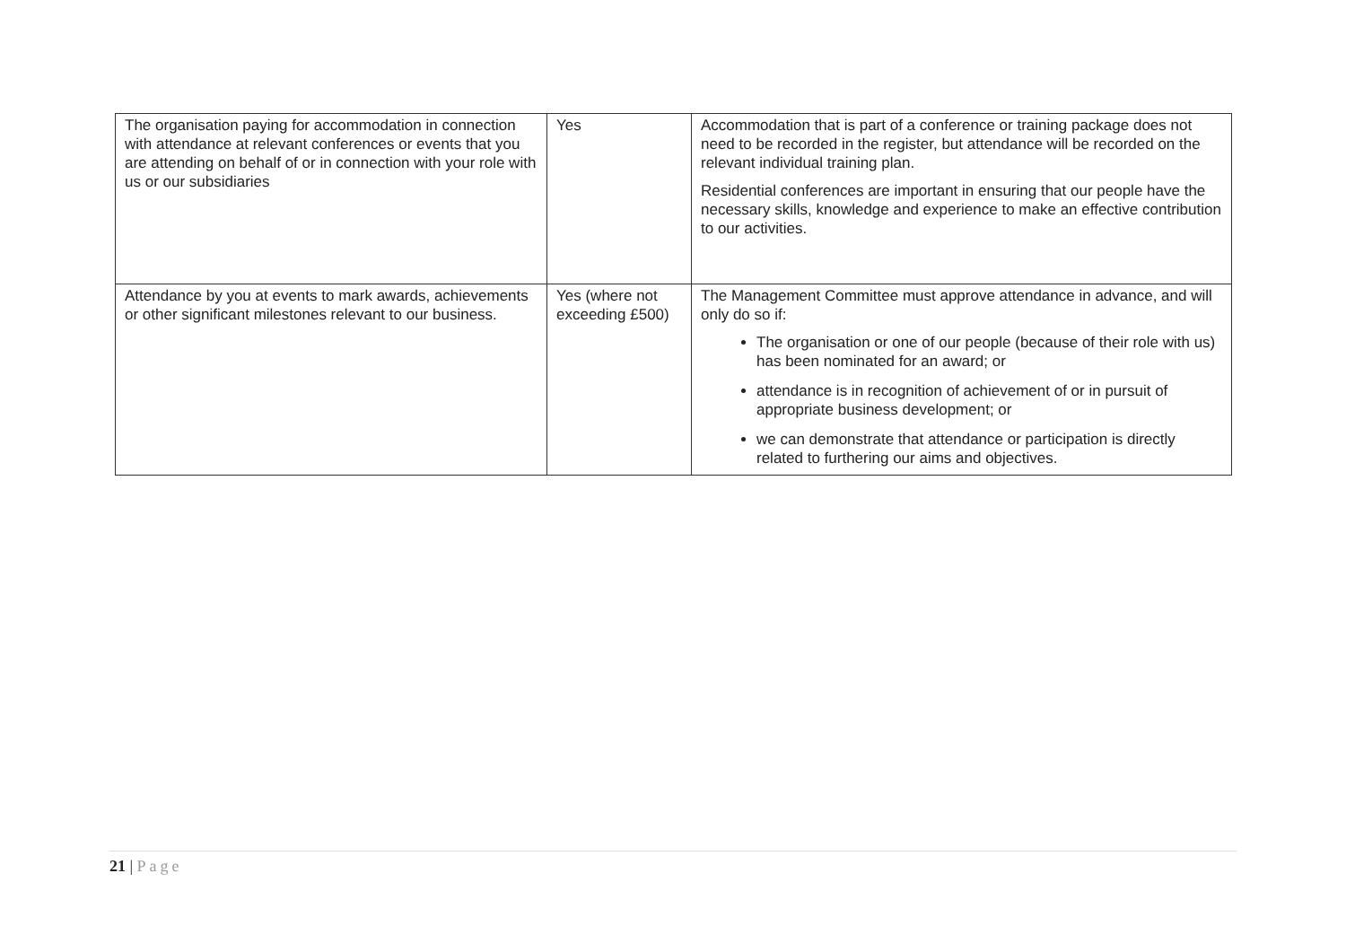| The organisation paying for accommodation in connection with attendance at relevant conferences or events that you are attending on behalf of or in connection with your role with us or our subsidiaries | Yes | Accommodation that is part of a conference or training package does not need to be recorded in the register, but attendance will be recorded on the relevant individual training plan. Residential conferences are important in ensuring that our people have the necessary skills, knowledge and experience to make an effective contribution to our activities. |
| Attendance by you at events to mark awards, achievements or other significant milestones relevant to our business. | Yes (where not exceeding £500) | The Management Committee must approve attendance in advance, and will only do so if: The organisation or one of our people (because of their role with us) has been nominated for an award; or attendance is in recognition of achievement of or in pursuit of appropriate business development; or we can demonstrate that attendance or participation is directly related to furthering our aims and objectives. |
21 | Page